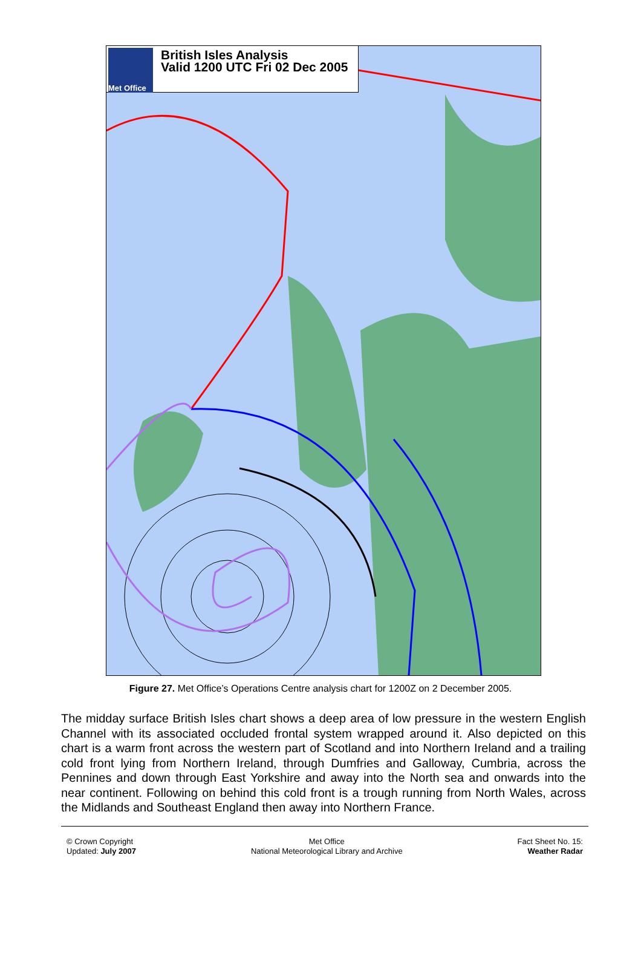Met Office
British Isles Analysis
Valid 1200 UTC Fri 02 Dec 2005
Figure 27. Met Office’s Operations Centre analysis chart for 1200Z on 2 December 2005.
The midday surface British Isles chart shows a deep area of low pressure in the western English Channel with its associated occluded frontal system wrapped around it. Also depicted on this chart is a warm front across the western part of Scotland and into Northern Ireland and a trailing cold front lying from Northern Ireland, through Dumfries and Galloway, Cumbria, across the Pennines and down through East Yorkshire and away into the North sea and onwards into the near continent. Following on behind this cold front is a trough running from North Wales, across the Midlands and Southeast England then away into Northern France.
© Crown Copyright
Updated: July 2007
Met Office
National Meteorological Library and Archive
Fact Sheet No. 15:
Weather Radar